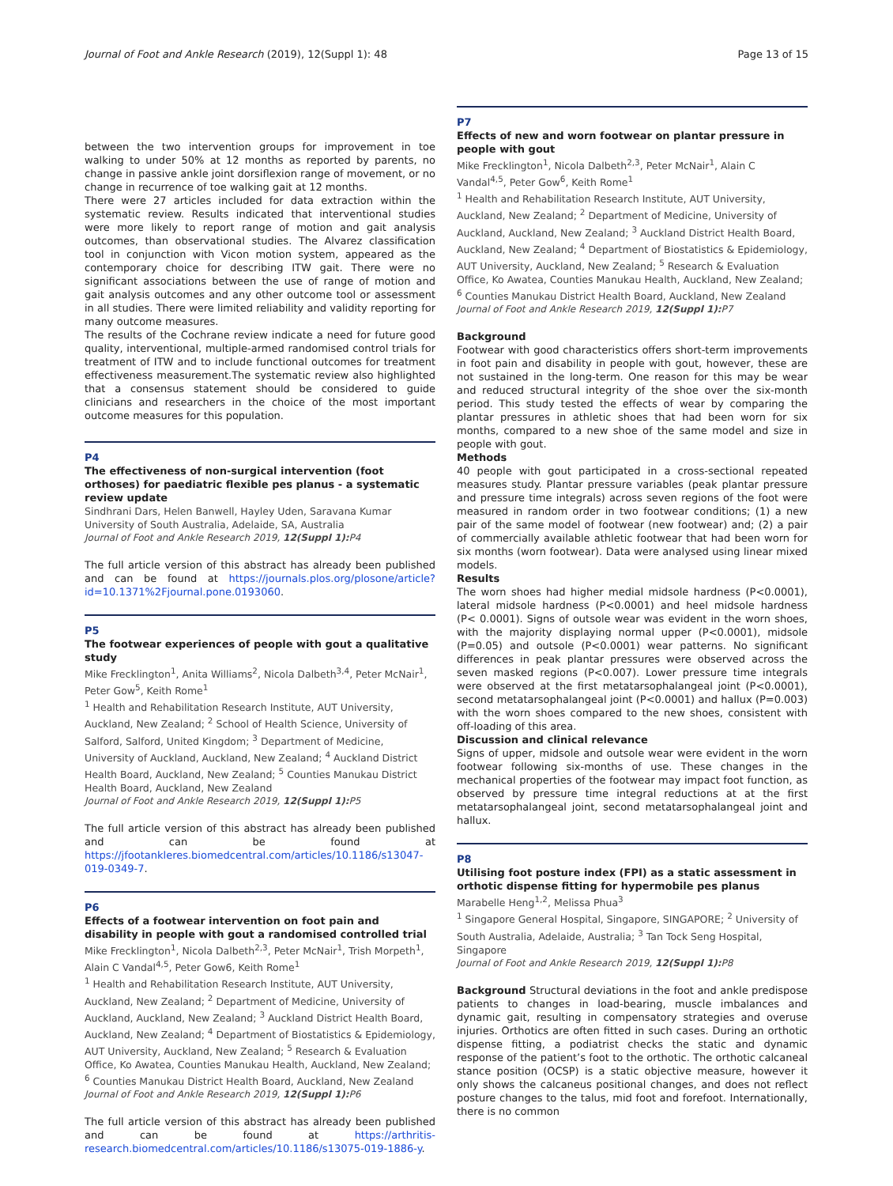Journal of Foot and Ankle Research (2019), 12(Suppl 1): 48 Page 13 of 15
between the two intervention groups for improvement in toe walking to under 50% at 12 months as reported by parents, no change in passive ankle joint dorsiflexion range of movement, or no change in recurrence of toe walking gait at 12 months.
There were 27 articles included for data extraction within the systematic review. Results indicated that interventional studies were more likely to report range of motion and gait analysis outcomes, than observational studies. The Alvarez classification tool in conjunction with Vicon motion system, appeared as the contemporary choice for describing ITW gait. There were no significant associations between the use of range of motion and gait analysis outcomes and any other outcome tool or assessment in all studies. There were limited reliability and validity reporting for many outcome measures.
The results of the Cochrane review indicate a need for future good quality, interventional, multiple-armed randomised control trials for treatment of ITW and to include functional outcomes for treatment effectiveness measurement.The systematic review also highlighted that a consensus statement should be considered to guide clinicians and researchers in the choice of the most important outcome measures for this population.
P4
The effectiveness of non-surgical intervention (foot orthoses) for paediatric flexible pes planus - a systematic review update
Sindhrani Dars, Helen Banwell, Hayley Uden, Saravana Kumar
University of South Australia, Adelaide, SA, Australia
Journal of Foot and Ankle Research 2019, 12(Suppl 1): P4
The full article version of this abstract has already been published and can be found at https://journals.plos.org/plosone/article?id=10.1371%2Fjournal.pone.0193060.
P5
The footwear experiences of people with gout a qualitative study
Mike Frecklington<sup>1</sup>, Anita Williams<sup>2</sup>, Nicola Dalbeth<sup>3,4</sup>, Peter McNair<sup>1</sup>, Peter Gow<sup>5</sup>, Keith Rome<sup>1</sup>
<sup>1</sup> Health and Rehabilitation Research Institute, AUT University, Auckland, New Zealand; <sup>2</sup> School of Health Science, University of Salford, Salford, United Kingdom; <sup>3</sup> Department of Medicine, University of Auckland, Auckland, New Zealand; <sup>4</sup> Auckland District Health Board, Auckland, New Zealand; <sup>5</sup> Counties Manukau District Health Board, Auckland, New Zealand
Journal of Foot and Ankle Research 2019, 12(Suppl 1): P5
The full article version of this abstract has already been published and can be found at https://jfootankleres.biomedcentral.com/articles/10.1186/s13047-019-0349-7.
P6
Effects of a footwear intervention on foot pain and disability in people with gout a randomised controlled trial
Mike Frecklington<sup>1</sup>, Nicola Dalbeth<sup>2,3</sup>, Peter McNair<sup>1</sup>, Trish Morpeth<sup>1</sup>, Alain C Vandal<sup>4,5</sup>, Peter Gow6, Keith Rome<sup>1</sup>
<sup>1</sup> Health and Rehabilitation Research Institute, AUT University, Auckland, New Zealand; <sup>2</sup> Department of Medicine, University of Auckland, Auckland, New Zealand; <sup>3</sup> Auckland District Health Board, Auckland, New Zealand; <sup>4</sup> Department of Biostatistics & Epidemiology, AUT University, Auckland, New Zealand; <sup>5</sup> Research & Evaluation Office, Ko Awatea, Counties Manukau Health, Auckland, New Zealand; <sup>6</sup> Counties Manukau District Health Board, Auckland, New Zealand
Journal of Foot and Ankle Research 2019, 12(Suppl 1): P6
The full article version of this abstract has already been published and can be found at https://arthritis-research.biomedcentral.com/articles/10.1186/s13075-019-1886-y.
P7
Effects of new and worn footwear on plantar pressure in people with gout
Mike Frecklington<sup>1</sup>, Nicola Dalbeth<sup>2,3</sup>, Peter McNair<sup>1</sup>, Alain C Vandal<sup>4,5</sup>, Peter Gow<sup>6</sup>, Keith Rome<sup>1</sup>
<sup>1</sup> Health and Rehabilitation Research Institute, AUT University, Auckland, New Zealand; <sup>2</sup> Department of Medicine, University of Auckland, Auckland, New Zealand; <sup>3</sup> Auckland District Health Board, Auckland, New Zealand; <sup>4</sup> Department of Biostatistics & Epidemiology, AUT University, Auckland, New Zealand; <sup>5</sup> Research & Evaluation Office, Ko Awatea, Counties Manukau Health, Auckland, New Zealand; <sup>6</sup> Counties Manukau District Health Board, Auckland, New Zealand
Journal of Foot and Ankle Research 2019, 12(Suppl 1): P7
Background
Footwear with good characteristics offers short-term improvements in foot pain and disability in people with gout, however, these are not sustained in the long-term. One reason for this may be wear and reduced structural integrity of the shoe over the six-month period. This study tested the effects of wear by comparing the plantar pressures in athletic shoes that had been worn for six months, compared to a new shoe of the same model and size in people with gout.
Methods
40 people with gout participated in a cross-sectional repeated measures study. Plantar pressure variables (peak plantar pressure and pressure time integrals) across seven regions of the foot were measured in random order in two footwear conditions; (1) a new pair of the same model of footwear (new footwear) and; (2) a pair of commercially available athletic footwear that had been worn for six months (worn footwear). Data were analysed using linear mixed models.
Results
The worn shoes had higher medial midsole hardness (P<0.0001), lateral midsole hardness (P<0.0001) and heel midsole hardness (P< 0.0001). Signs of outsole wear was evident in the worn shoes, with the majority displaying normal upper (P<0.0001), midsole (P=0.05) and outsole (P<0.0001) wear patterns. No significant differences in peak plantar pressures were observed across the seven masked regions (P<0.007). Lower pressure time integrals were observed at the first metatarsophalangeal joint (P<0.0001), second metatarsophalangeal joint (P<0.0001) and hallux (P=0.003) with the worn shoes compared to the new shoes, consistent with off-loading of this area.
Discussion and clinical relevance
Signs of upper, midsole and outsole wear were evident in the worn footwear following six-months of use. These changes in the mechanical properties of the footwear may impact foot function, as observed by pressure time integral reductions at at the first metatarsophalangeal joint, second metatarsophalangeal joint and hallux.
P8
Utilising foot posture index (FPI) as a static assessment in orthotic dispense fitting for hypermobile pes planus
Marabelle Heng<sup>1,2</sup>, Melissa Phua<sup>3</sup>
<sup>1</sup> Singapore General Hospital, Singapore, SINGAPORE; <sup>2</sup> University of South Australia, Adelaide, Australia; <sup>3</sup> Tan Tock Seng Hospital, Singapore
Journal of Foot and Ankle Research 2019, 12(Suppl 1): P8
Background Structural deviations in the foot and ankle predispose patients to changes in load-bearing, muscle imbalances and dynamic gait, resulting in compensatory strategies and overuse injuries. Orthotics are often fitted in such cases. During an orthotic dispense fitting, a podiatrist checks the static and dynamic response of the patient’s foot to the orthotic. The orthotic calcaneal stance position (OCSP) is a static objective measure, however it only shows the calcaneus positional changes, and does not reflect posture changes to the talus, mid foot and forefoot. Internationally, there is no common